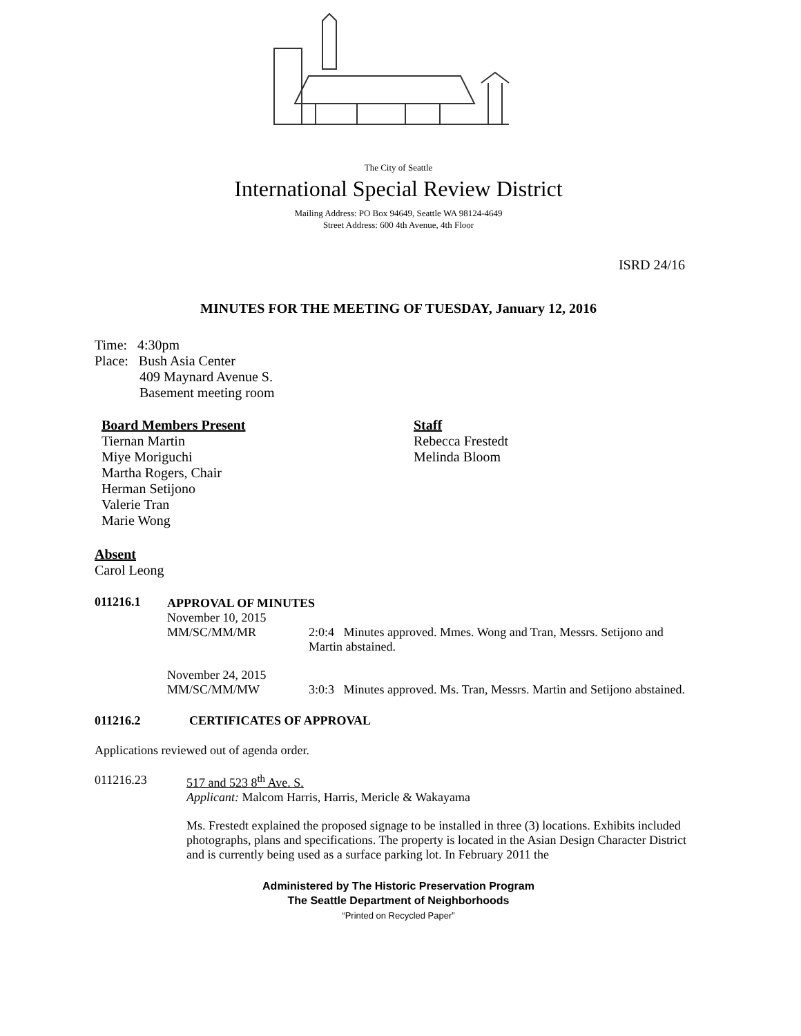The City of Seattle
International Special Review District
Mailing Address: PO Box 94649, Seattle WA 98124-4649
Street Address: 600 4th Avenue, 4th Floor
ISRD 24/16
MINUTES FOR THE MEETING OF TUESDAY, January 12, 2016
Time: 4:30pm
Place: Bush Asia Center
409 Maynard Avenue S.
Basement meeting room
Board Members Present
Tiernan Martin
Miye Moriguchi
Martha Rogers, Chair
Herman Setijono
Valerie Tran
Marie Wong
Staff
Rebecca Frestedt
Melinda Bloom
Absent
Carol Leong
011216.1 APPROVAL OF MINUTES
November 10, 2015
MM/SC/MM/MR 2:0:4 Minutes approved. Mmes. Wong and Tran, Messrs. Setijono and Martin abstained.
November 24, 2015
MM/SC/MM/MW 3:0:3 Minutes approved. Ms. Tran, Messrs. Martin and Setijono abstained.
011216.2 CERTIFICATES OF APPROVAL
Applications reviewed out of agenda order.
011216.23 517 and 523 8<sup>th</sup> Ave. S.
Applicant: Malcom Harris, Harris, Mericle & Wakayama
Ms. Frestedt explained the proposed signage to be installed in three (3) locations. Exhibits included photographs, plans and specifications. The property is located in the Asian Design Character District and is currently being used as a surface parking lot. In February 2011 the
Administered by The Historic Preservation Program
The Seattle Department of Neighborhoods
“Printed on Recycled Paper”